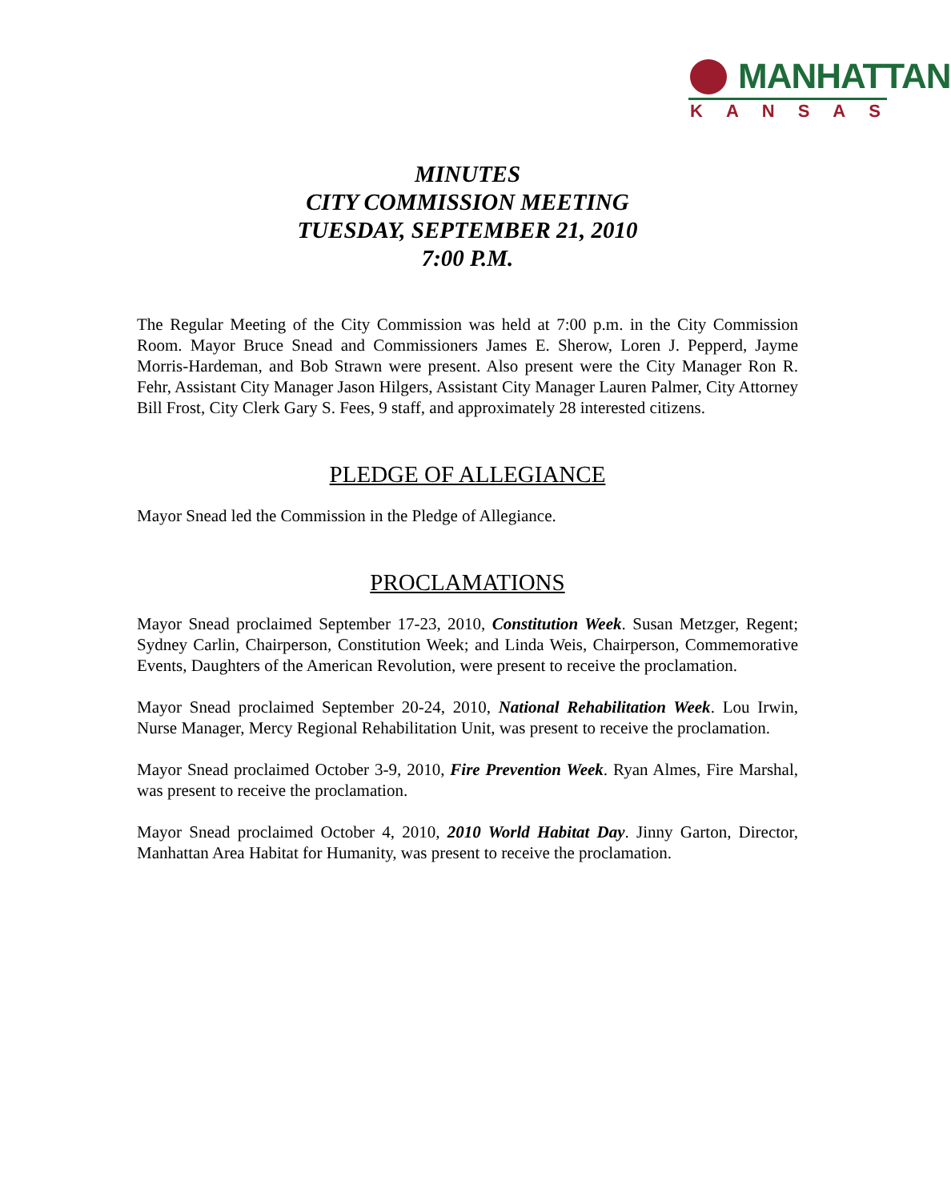MANHATTAN
KANSAS
MINUTES
CITY COMMISSION MEETING
TUESDAY, SEPTEMBER 21, 2010
7:00 P.M.
The Regular Meeting of the City Commission was held at 7:00 p.m. in the City Commission Room. Mayor Bruce Snead and Commissioners James E. Sherow, Loren J. Pepperd, Jayme Morris-Hardeman, and Bob Strawn were present. Also present were the City Manager Ron R. Fehr, Assistant City Manager Jason Hilgers, Assistant City Manager Lauren Palmer, City Attorney Bill Frost, City Clerk Gary S. Fees, 9 staff, and approximately 28 interested citizens.
PLEDGE OF ALLEGIANCE
Mayor Snead led the Commission in the Pledge of Allegiance.
PROCLAMATIONS
Mayor Snead proclaimed September 17-23, 2010, Constitution Week. Susan Metzger, Regent; Sydney Carlin, Chairperson, Constitution Week; and Linda Weis, Chairperson, Commemorative Events, Daughters of the American Revolution, were present to receive the proclamation.
Mayor Snead proclaimed September 20-24, 2010, National Rehabilitation Week. Lou Irwin, Nurse Manager, Mercy Regional Rehabilitation Unit, was present to receive the proclamation.
Mayor Snead proclaimed October 3-9, 2010, Fire Prevention Week. Ryan Almes, Fire Marshal, was present to receive the proclamation.
Mayor Snead proclaimed October 4, 2010, 2010 World Habitat Day. Jinny Garton, Director, Manhattan Area Habitat for Humanity, was present to receive the proclamation.